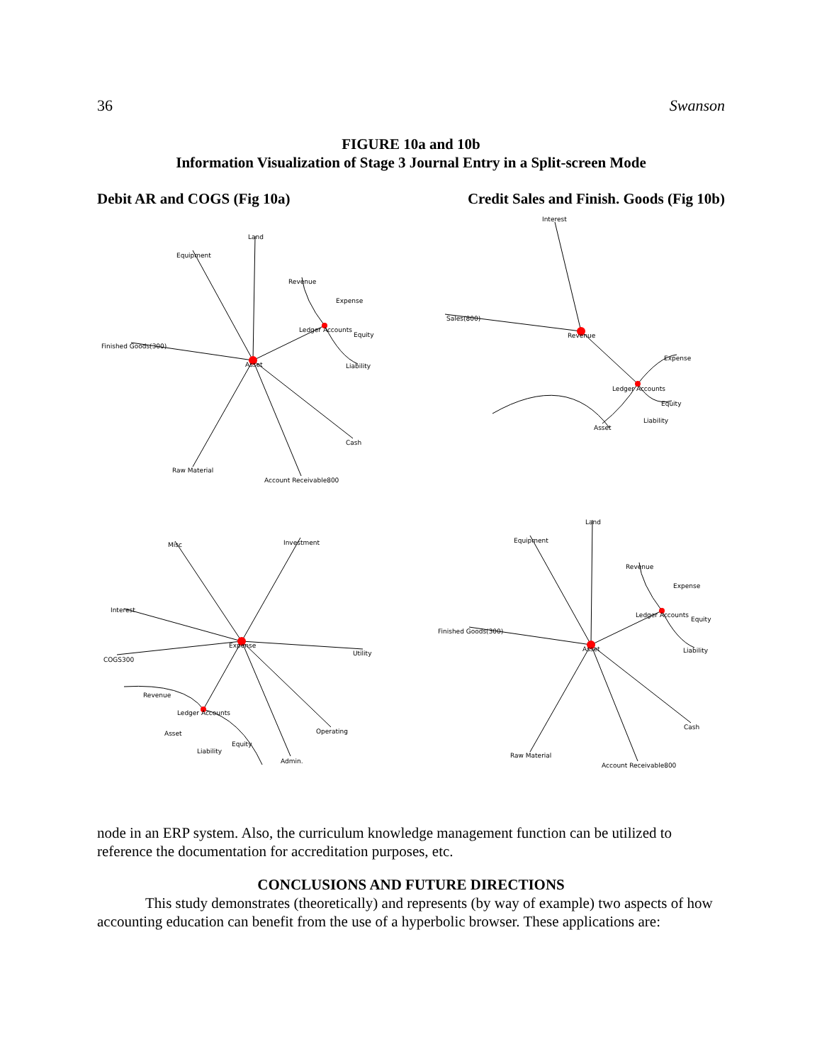36 Swanson
FIGURE 10a and 10b
Information Visualization of Stage 3 Journal Entry in a Split-screen Mode
Debit AR and COGS (Fig 10a) Credit Sales and Finish. Goods (Fig 10b)
Land
Equipment
Finished Goods(300)
Asset
Ledger Accounts
Revenue
Expense
Equity
Liability
Cash
Raw Material
Account Receivable800
Interest
Sales(800)
Revenue
Ledger Accounts
Expense
Equity
Liability
Asset
Misc
Investment
Interest
COGS300
Expense
Utility
Revenue
Ledger Accounts
Asset
Liability
Equity
Operating
Admin.
Land
Equipment
Finished Goods(300)
Asset
Ledger Accounts
Revenue
Expense
Equity
Liability
Cash
Raw Material
Account Receivable800
node in an ERP system. Also, the curriculum knowledge management function can be utilized to reference the documentation for accreditation purposes, etc.
CONCLUSIONS AND FUTURE DIRECTIONS
This study demonstrates (theoretically) and represents (by way of example) two aspects of how accounting education can benefit from the use of a hyperbolic browser. These applications are: